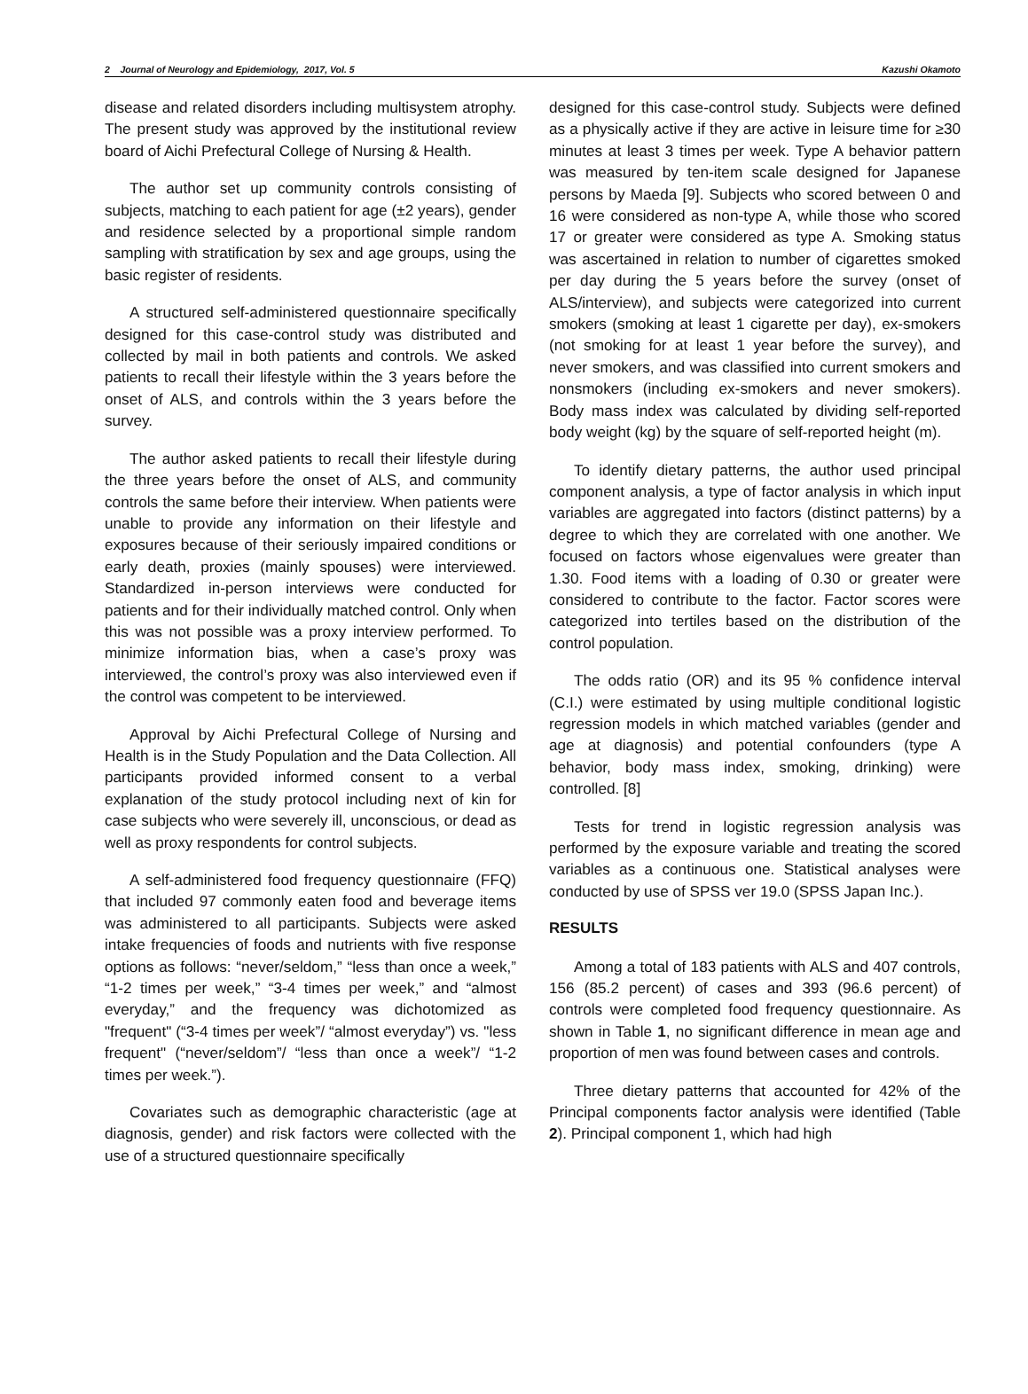2 Journal of Neurology and Epidemiology, 2017, Vol. 5 Kazushi Okamoto
disease and related disorders including multisystem atrophy. The present study was approved by the institutional review board of Aichi Prefectural College of Nursing & Health.
The author set up community controls consisting of subjects, matching to each patient for age (±2 years), gender and residence selected by a proportional simple random sampling with stratification by sex and age groups, using the basic register of residents.
A structured self-administered questionnaire specifically designed for this case-control study was distributed and collected by mail in both patients and controls. We asked patients to recall their lifestyle within the 3 years before the onset of ALS, and controls within the 3 years before the survey.
The author asked patients to recall their lifestyle during the three years before the onset of ALS, and community controls the same before their interview. When patients were unable to provide any information on their lifestyle and exposures because of their seriously impaired conditions or early death, proxies (mainly spouses) were interviewed. Standardized in-person interviews were conducted for patients and for their individually matched control. Only when this was not possible was a proxy interview performed. To minimize information bias, when a case’s proxy was interviewed, the control’s proxy was also interviewed even if the control was competent to be interviewed.
Approval by Aichi Prefectural College of Nursing and Health is in the Study Population and the Data Collection. All participants provided informed consent to a verbal explanation of the study protocol including next of kin for case subjects who were severely ill, unconscious, or dead as well as proxy respondents for control subjects.
A self-administered food frequency questionnaire (FFQ) that included 97 commonly eaten food and beverage items was administered to all participants. Subjects were asked intake frequencies of foods and nutrients with five response options as follows: “never/seldom,” “less than once a week,” “1-2 times per week,” “3-4 times per week,” and “almost everyday,” and the frequency was dichotomized as "frequent" (“3-4 times per week”/ “almost everyday”) vs. "less frequent" (“never/seldom”/ “less than once a week”/ “1-2 times per week.”).
Covariates such as demographic characteristic (age at diagnosis, gender) and risk factors were collected with the use of a structured questionnaire specifically
designed for this case-control study. Subjects were defined as a physically active if they are active in leisure time for ≥30 minutes at least 3 times per week. Type A behavior pattern was measured by ten-item scale designed for Japanese persons by Maeda [9]. Subjects who scored between 0 and 16 were considered as non-type A, while those who scored 17 or greater were considered as type A. Smoking status was ascertained in relation to number of cigarettes smoked per day during the 5 years before the survey (onset of ALS/interview), and subjects were categorized into current smokers (smoking at least 1 cigarette per day), ex-smokers (not smoking for at least 1 year before the survey), and never smokers, and was classified into current smokers and nonsmokers (including ex-smokers and never smokers). Body mass index was calculated by dividing self-reported body weight (kg) by the square of self-reported height (m).
To identify dietary patterns, the author used principal component analysis, a type of factor analysis in which input variables are aggregated into factors (distinct patterns) by a degree to which they are correlated with one another. We focused on factors whose eigenvalues were greater than 1.30. Food items with a loading of 0.30 or greater were considered to contribute to the factor. Factor scores were categorized into tertiles based on the distribution of the control population.
The odds ratio (OR) and its 95 % confidence interval (C.I.) were estimated by using multiple conditional logistic regression models in which matched variables (gender and age at diagnosis) and potential confounders (type A behavior, body mass index, smoking, drinking) were controlled. [8]
Tests for trend in logistic regression analysis was performed by the exposure variable and treating the scored variables as a continuous one. Statistical analyses were conducted by use of SPSS ver 19.0 (SPSS Japan Inc.).
RESULTS
Among a total of 183 patients with ALS and 407 controls, 156 (85.2 percent) of cases and 393 (96.6 percent) of controls were completed food frequency questionnaire. As shown in Table 1, no significant difference in mean age and proportion of men was found between cases and controls.
Three dietary patterns that accounted for 42% of the Principal components factor analysis were identified (Table 2). Principal component 1, which had high